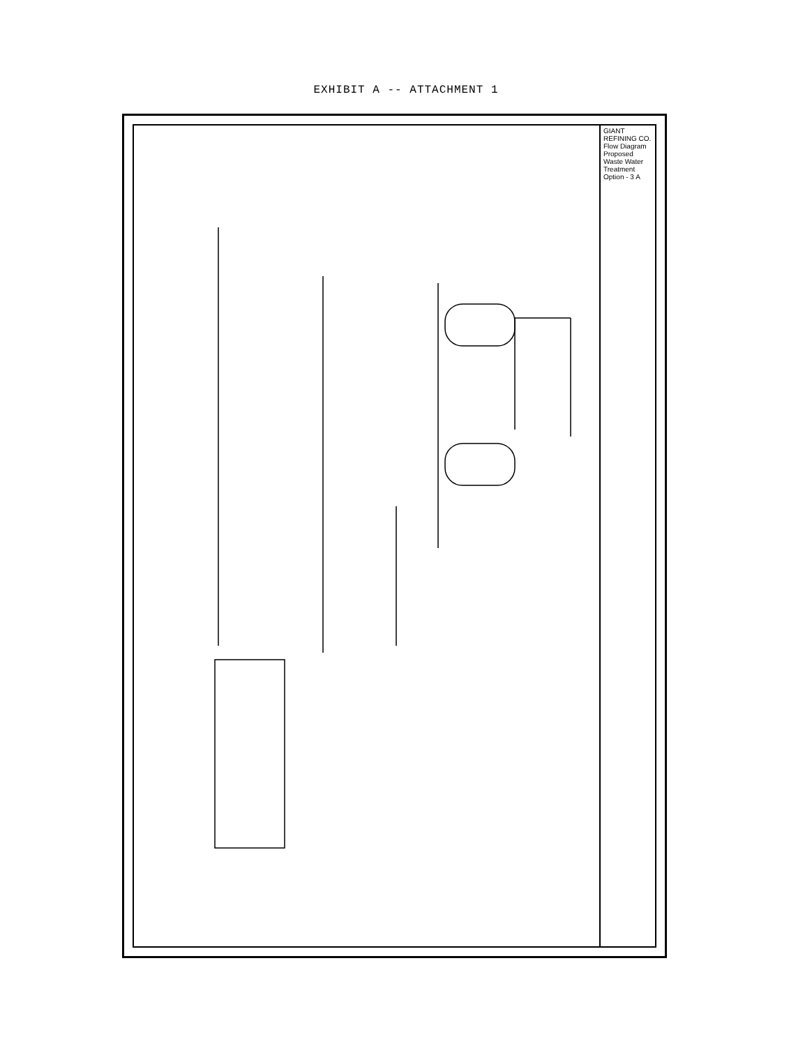EXHIBIT A -- ATTACHMENT 1
GIANT REFINING CO. Flow Diagram Proposed Waste Water Treatment Option - 3 A